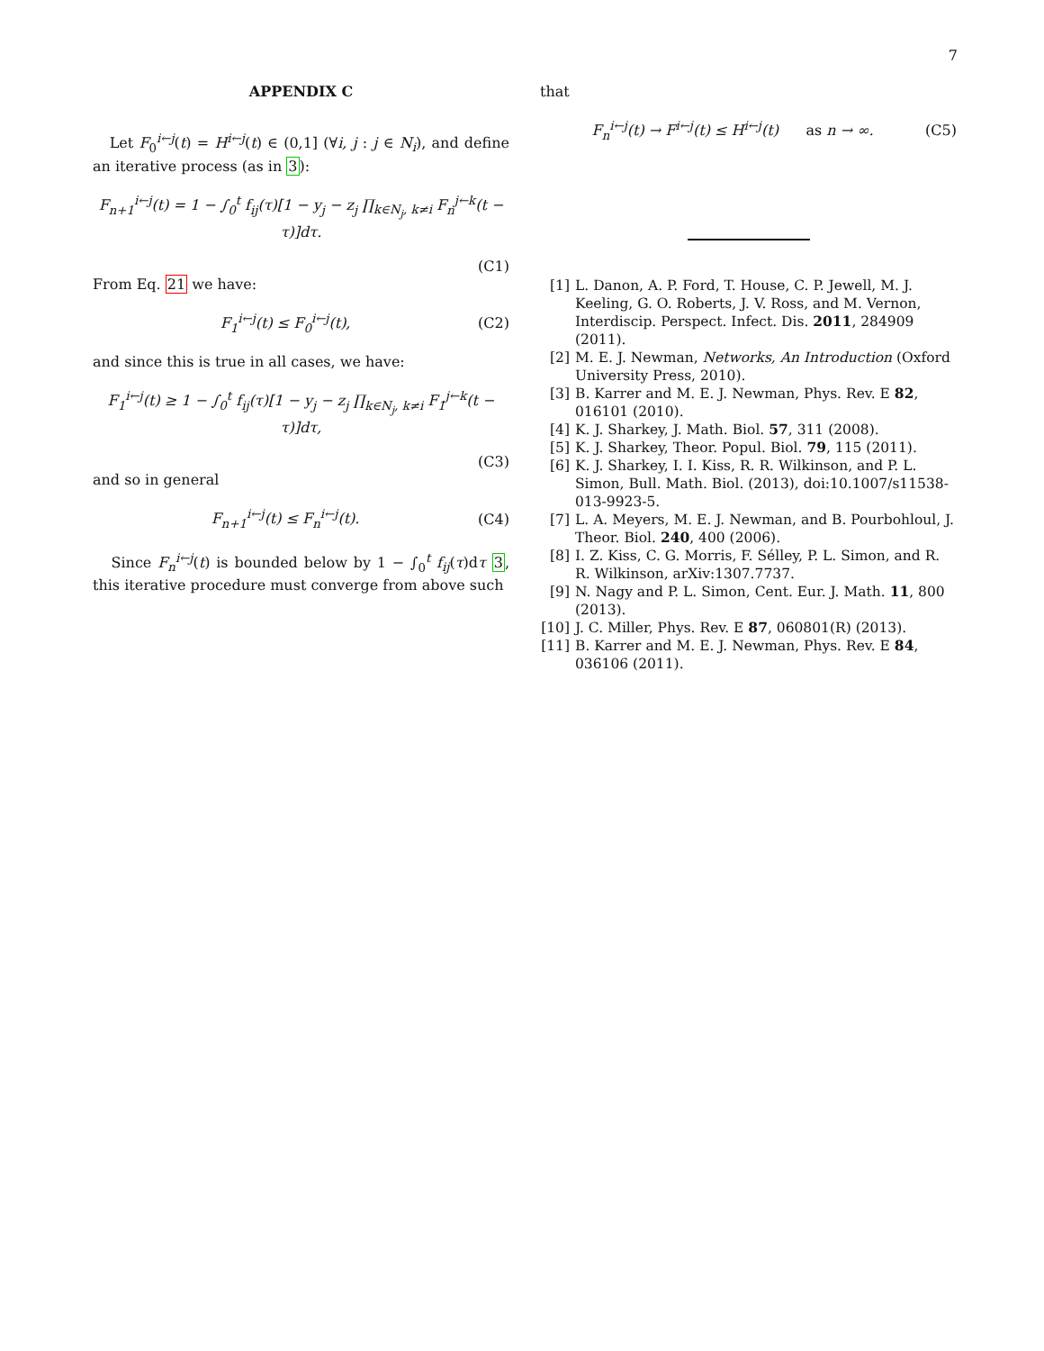7
APPENDIX C
Let F<sub>0</sub><sup>i←j</sup>(t) = H<sup>i←j</sup>(t) ∈ (0,1] (∀i, j : j ∈ N<sub>i</sub>), and define an iterative process (as in 3):
F<sub>n+1</sub><sup>i←j</sup>(t) = 1 − ∫<sub>0</sub><sup>t</sup> f<sub>ij</sub>(τ)[1 − y<sub>j</sub> − z<sub>j</sub> ∏<sub>k∈N<sub>j</sub>, k≠i</sub> F<sub>n</sub><sup>j←k</sup>(t − τ)]dτ.
(C1)
From Eq. 21 we have:
F<sub>1</sub><sup>i←j</sup>(t) ≤ F<sub>0</sub><sup>i←j</sup>(t), (C2)
and since this is true in all cases, we have:
F<sub>1</sub><sup>i←j</sup>(t) ≥ 1 − ∫<sub>0</sub><sup>t</sup> f<sub>ij</sub>(τ)[1 − y<sub>j</sub> − z<sub>j</sub> ∏<sub>k∈N<sub>j</sub>, k≠i</sub> F<sub>1</sub><sup>j←k</sup>(t − τ)]dτ,
(C3)
and so in general
F<sub>n+1</sub><sup>i←j</sup>(t) ≤ F<sub>n</sub><sup>i←j</sup>(t). (C4)
Since F<sub>n</sub><sup>i←j</sup>(t) is bounded below by 1 − ∫<sub>0</sub><sup>t</sup> f<sub>ij</sub>(τ)dτ 3, this iterative procedure must converge from above such
that
F<sub>n</sub><sup>i←j</sup>(t) → F<sup>i←j</sup>(t) ≤ H<sup>i←j</sup>(t) as n → ∞. (C5)
[1] L. Danon, A. P. Ford, T. House, C. P. Jewell, M. J. Keeling, G. O. Roberts, J. V. Ross, and M. Vernon, Interdiscip. Perspect. Infect. Dis. 2011, 284909 (2011).
[2] M. E. J. Newman, Networks, An Introduction (Oxford University Press, 2010).
[3] B. Karrer and M. E. J. Newman, Phys. Rev. E 82, 016101 (2010).
[4] K. J. Sharkey, J. Math. Biol. 57, 311 (2008).
[5] K. J. Sharkey, Theor. Popul. Biol. 79, 115 (2011).
[6] K. J. Sharkey, I. I. Kiss, R. R. Wilkinson, and P. L. Simon, Bull. Math. Biol. (2013), doi:10.1007/s11538-013-9923-5.
[7] L. A. Meyers, M. E. J. Newman, and B. Pourbohloul, J. Theor. Biol. 240, 400 (2006).
[8] I. Z. Kiss, C. G. Morris, F. Sélley, P. L. Simon, and R. R. Wilkinson, arXiv:1307.7737.
[9] N. Nagy and P. L. Simon, Cent. Eur. J. Math. 11, 800 (2013).
[10] J. C. Miller, Phys. Rev. E 87, 060801(R) (2013).
[11] B. Karrer and M. E. J. Newman, Phys. Rev. E 84, 036106 (2011).